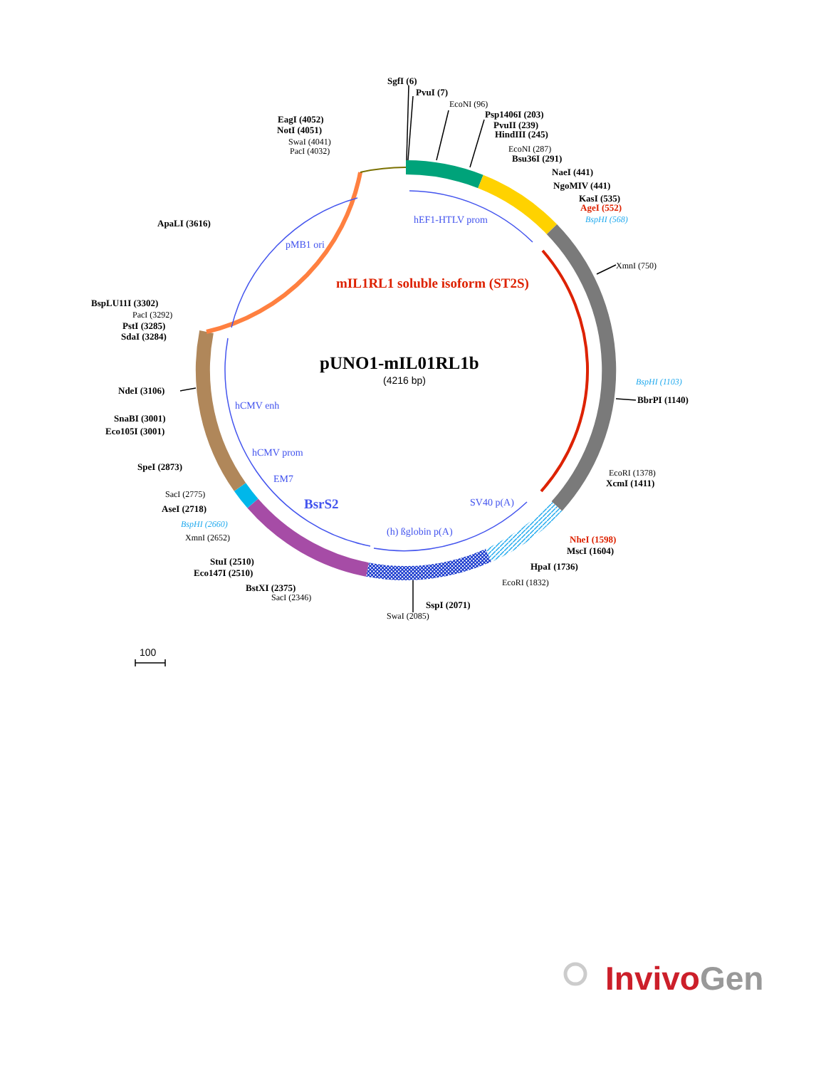SgfI (6)
PvuI (7)
EcoNI (96)
Psp1406I (203)
PvuII (239)
HindIII (245)
EcoNI (287)
Bsu36I (291)
NaeI (441)
NgoMIV (441)
KasI (535)
AgeI (552)
BspHI (568)
XmnI (750)
BspHI (1103)
BbrPI (1140)
EcoRI (1378)
XcmI (1411)
NheI (1598)
MscI (1604)
HpaI (1736)
EcoRI (1832)
SspI (2071)
SwaI (2085)
BstXI (2375)
SacI (2346)
StuI (2510)
Eco147I (2510)
XmnI (2652)
BspHI (2660)
AseI (2718)
SacI (2775)
SpeI (2873)
SnaBI (3001)
Eco105I (3001)
NdeI (3106)
BspLU11I (3302)
PacI (3292)
PstI (3285)
SdaI (3284)
ApaLI (3616)
EagI (4052)
NotI (4051)
SwaI (4041)
PacI (4032)
hEF1-HTLV prom
pMB1 ori
mIL1RL1 soluble isoform (ST2S)
pUNO1-mIL01RL1b
(4216 bp)
hCMV enh
hCMV prom
EM7
BsrS2
SV40 p(A)
(h) ßglobin p(A)
100
InvivoGen